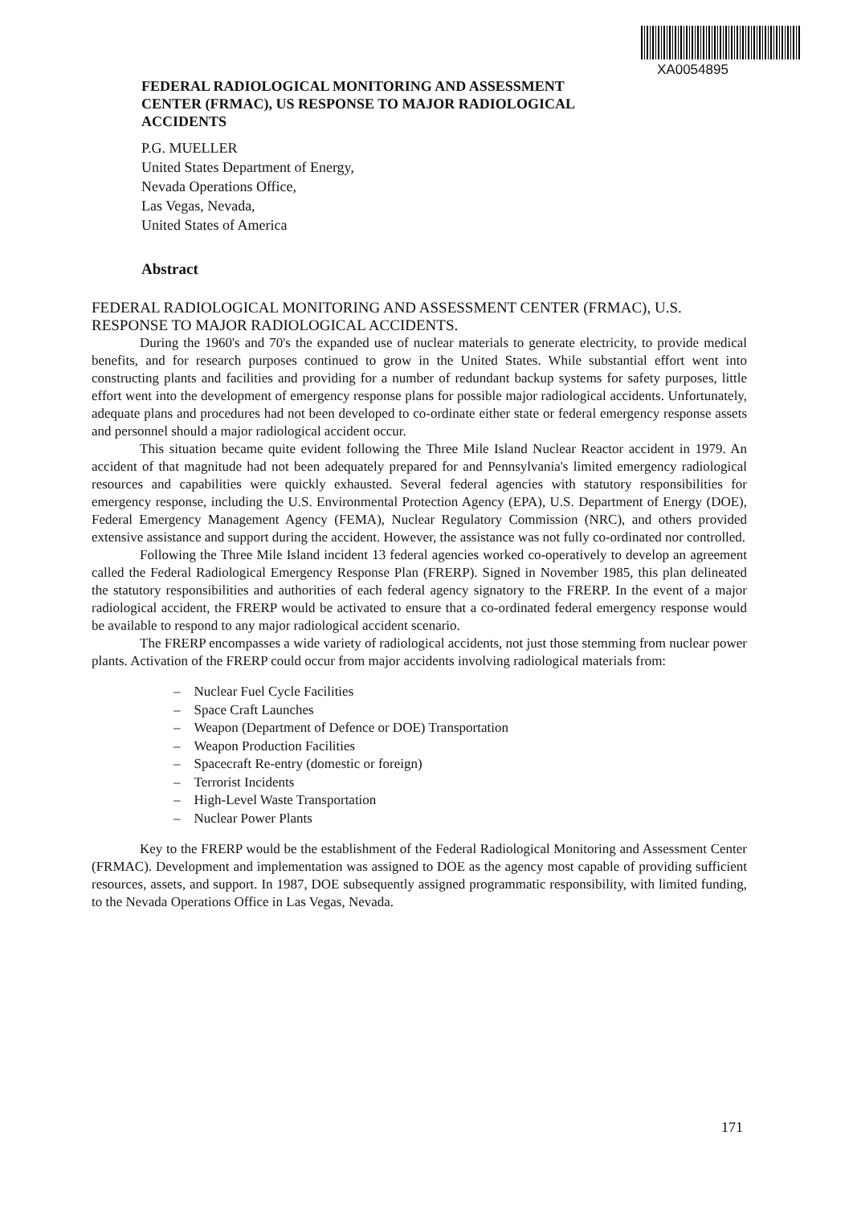XA0054895
FEDERAL RADIOLOGICAL MONITORING AND ASSESSMENT CENTER (FRMAC), US RESPONSE TO MAJOR RADIOLOGICAL ACCIDENTS
P.G. MUELLER
United States Department of Energy,
Nevada Operations Office,
Las Vegas, Nevada,
United States of America
Abstract
FEDERAL RADIOLOGICAL MONITORING AND ASSESSMENT CENTER (FRMAC), U.S. RESPONSE TO MAJOR RADIOLOGICAL ACCIDENTS.
During the 1960's and 70's the expanded use of nuclear materials to generate electricity, to provide medical benefits, and for research purposes continued to grow in the United States. While substantial effort went into constructing plants and facilities and providing for a number of redundant backup systems for safety purposes, little effort went into the development of emergency response plans for possible major radiological accidents. Unfortunately, adequate plans and procedures had not been developed to co-ordinate either state or federal emergency response assets and personnel should a major radiological accident occur.
This situation became quite evident following the Three Mile Island Nuclear Reactor accident in 1979. An accident of that magnitude had not been adequately prepared for and Pennsylvania's limited emergency radiological resources and capabilities were quickly exhausted. Several federal agencies with statutory responsibilities for emergency response, including the U.S. Environmental Protection Agency (EPA), U.S. Department of Energy (DOE), Federal Emergency Management Agency (FEMA), Nuclear Regulatory Commission (NRC), and others provided extensive assistance and support during the accident. However, the assistance was not fully co-ordinated nor controlled.
Following the Three Mile Island incident 13 federal agencies worked co-operatively to develop an agreement called the Federal Radiological Emergency Response Plan (FRERP). Signed in November 1985, this plan delineated the statutory responsibilities and authorities of each federal agency signatory to the FRERP. In the event of a major radiological accident, the FRERP would be activated to ensure that a co-ordinated federal emergency response would be available to respond to any major radiological accident scenario.
The FRERP encompasses a wide variety of radiological accidents, not just those stemming from nuclear power plants. Activation of the FRERP could occur from major accidents involving radiological materials from:
– Nuclear Fuel Cycle Facilities
– Space Craft Launches
– Weapon (Department of Defence or DOE) Transportation
– Weapon Production Facilities
– Spacecraft Re-entry (domestic or foreign)
– Terrorist Incidents
– High-Level Waste Transportation
– Nuclear Power Plants
Key to the FRERP would be the establishment of the Federal Radiological Monitoring and Assessment Center (FRMAC). Development and implementation was assigned to DOE as the agency most capable of providing sufficient resources, assets, and support. In 1987, DOE subsequently assigned programmatic responsibility, with limited funding, to the Nevada Operations Office in Las Vegas, Nevada.
171